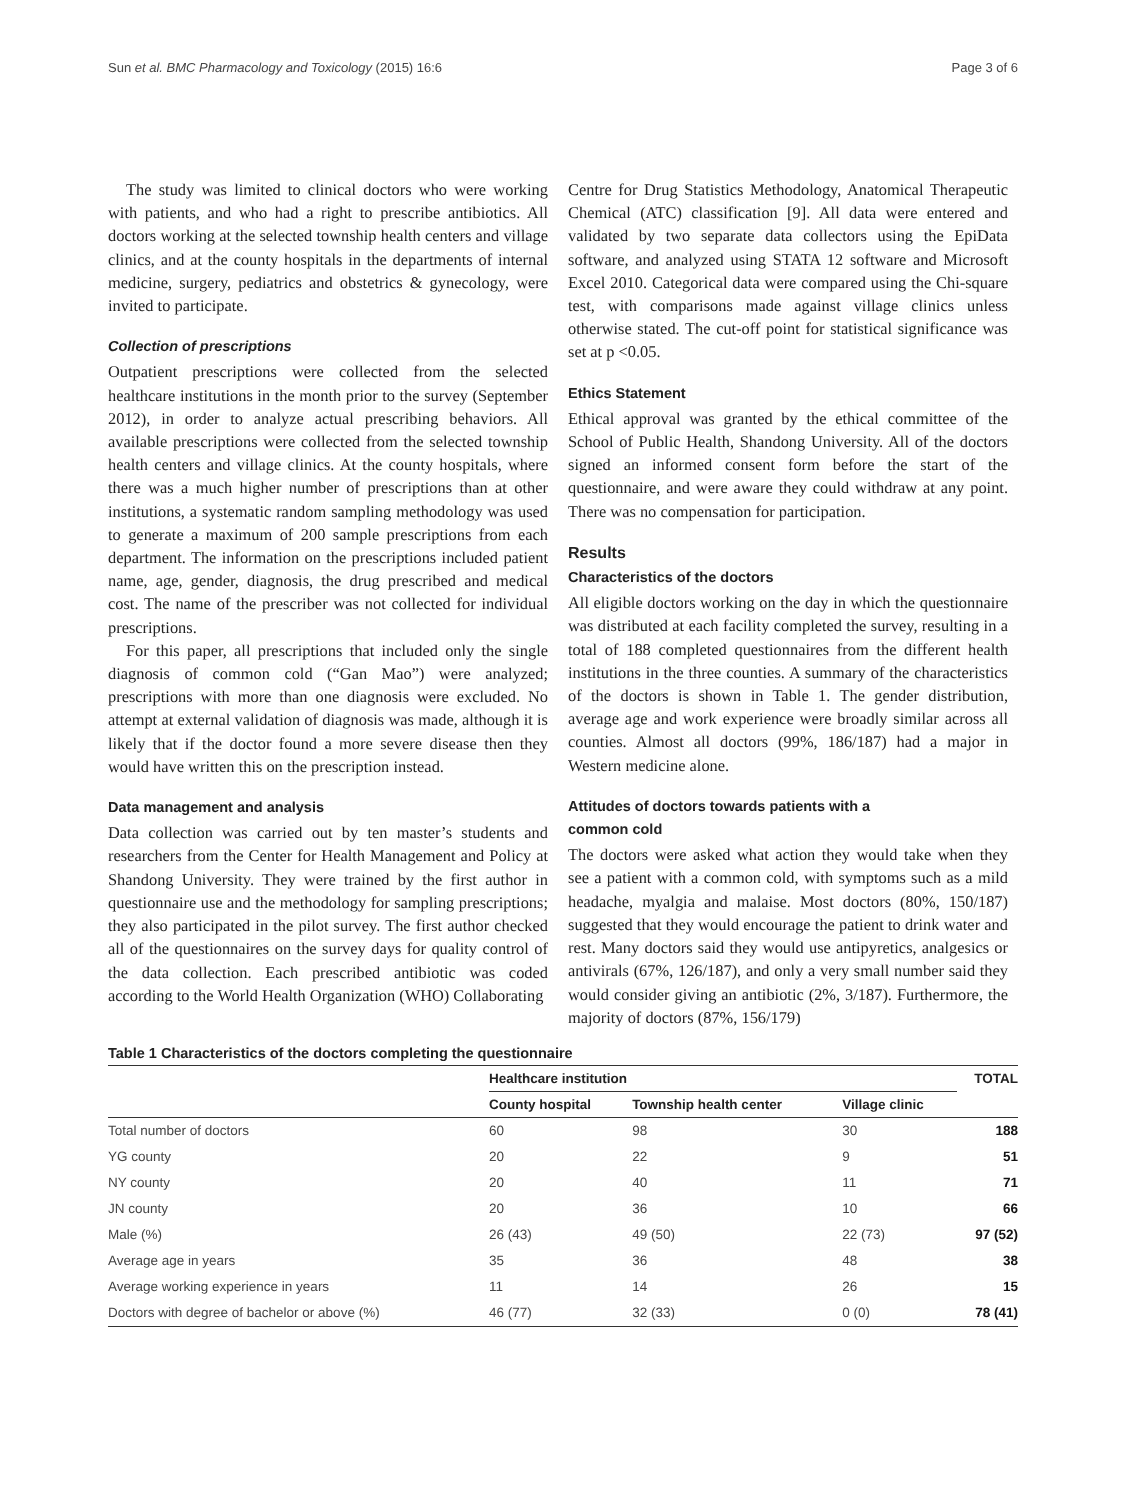Sun et al. BMC Pharmacology and Toxicology (2015) 16:6 Page 3 of 6
The study was limited to clinical doctors who were working with patients, and who had a right to prescribe antibiotics. All doctors working at the selected township health centers and village clinics, and at the county hospitals in the departments of internal medicine, surgery, pediatrics and obstetrics & gynecology, were invited to participate.
Collection of prescriptions
Outpatient prescriptions were collected from the selected healthcare institutions in the month prior to the survey (September 2012), in order to analyze actual prescribing behaviors. All available prescriptions were collected from the selected township health centers and village clinics. At the county hospitals, where there was a much higher number of prescriptions than at other institutions, a systematic random sampling methodology was used to generate a maximum of 200 sample prescriptions from each department. The information on the prescriptions included patient name, age, gender, diagnosis, the drug prescribed and medical cost. The name of the prescriber was not collected for individual prescriptions.
For this paper, all prescriptions that included only the single diagnosis of common cold (“Gan Mao”) were analyzed; prescriptions with more than one diagnosis were excluded. No attempt at external validation of diagnosis was made, although it is likely that if the doctor found a more severe disease then they would have written this on the prescription instead.
Data management and analysis
Data collection was carried out by ten master’s students and researchers from the Center for Health Management and Policy at Shandong University. They were trained by the first author in questionnaire use and the methodology for sampling prescriptions; they also participated in the pilot survey. The first author checked all of the questionnaires on the survey days for quality control of the data collection. Each prescribed antibiotic was coded according to the World Health Organization (WHO) Collaborating
Centre for Drug Statistics Methodology, Anatomical Therapeutic Chemical (ATC) classification [9]. All data were entered and validated by two separate data collectors using the EpiData software, and analyzed using STATA 12 software and Microsoft Excel 2010. Categorical data were compared using the Chi-square test, with comparisons made against village clinics unless otherwise stated. The cut-off point for statistical significance was set at p <0.05.
Ethics Statement
Ethical approval was granted by the ethical committee of the School of Public Health, Shandong University. All of the doctors signed an informed consent form before the start of the questionnaire, and were aware they could withdraw at any point. There was no compensation for participation.
Results
Characteristics of the doctors
All eligible doctors working on the day in which the questionnaire was distributed at each facility completed the survey, resulting in a total of 188 completed questionnaires from the different health institutions in the three counties. A summary of the characteristics of the doctors is shown in Table 1. The gender distribution, average age and work experience were broadly similar across all counties. Almost all doctors (99%, 186/187) had a major in Western medicine alone.
Attitudes of doctors towards patients with a
common cold
The doctors were asked what action they would take when they see a patient with a common cold, with symptoms such as a mild headache, myalgia and malaise. Most doctors (80%, 150/187) suggested that they would encourage the patient to drink water and rest. Many doctors said they would use antipyretics, analgesics or antivirals (67%, 126/187), and only a very small number said they would consider giving an antibiotic (2%, 3/187). Furthermore, the majority of doctors (87%, 156/179)
Table 1 Characteristics of the doctors completing the questionnaire
| | Healthcare institution | | | TOTAL |
| --- | --- | --- | --- | --- |
| | County hospital | Township health center | Village clinic | |
| Total number of doctors | 60 | 98 | 30 | 188 |
| YG county | 20 | 22 | 9 | 51 |
| NY county | 20 | 40 | 11 | 71 |
| JN county | 20 | 36 | 10 | 66 |
| Male (%) | 26 (43) | 49 (50) | 22 (73) | 97 (52) |
| Average age in years | 35 | 36 | 48 | 38 |
| Average working experience in years | 11 | 14 | 26 | 15 |
| Doctors with degree of bachelor or above (%) | 46 (77) | 32 (33) | 0 (0) | 78 (41) |